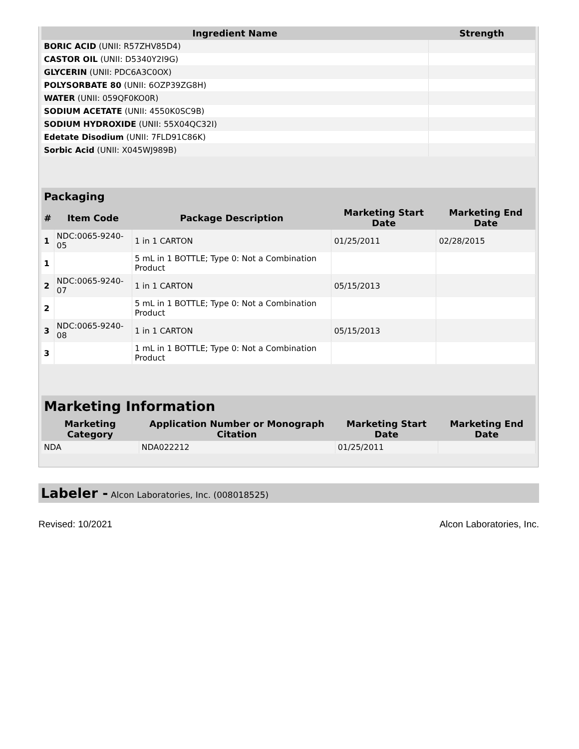| Ingredient Name | Strength |
| --- | --- |
| BORIC ACID (UNII: R57ZHV85D4) | |
| CASTOR OIL (UNII: D5340Y2I9G) | |
| GLYCERIN (UNII: PDC6A3C0OX) | |
| POLYSORBATE 80 (UNII: 6OZP39ZG8H) | |
| WATER (UNII: 059QF0KO0R) | |
| SODIUM ACETATE (UNII: 4550K0SC9B) | |
| SODIUM HYDROXIDE (UNII: 55X04QC32I) | |
| Edetate Disodium (UNII: 7FLD91C86K) | |
| Sorbic Acid (UNII: X045WJ989B) | |
| Packaging | | | | |
| --- | --- | --- | --- | --- |
| # | Item Code | Package Description | Marketing Start Date | Marketing End Date |
| 1 | NDC:0065-9240-05 | 1 in 1 CARTON | 01/25/2011 | 02/28/2015 |
| 1 | | 5 mL in 1 BOTTLE; Type 0: Not a Combination Product | | |
| 2 | NDC:0065-9240-07 | 1 in 1 CARTON | 05/15/2013 | |
| 2 | | 5 mL in 1 BOTTLE; Type 0: Not a Combination Product | | |
| 3 | NDC:0065-9240-08 | 1 in 1 CARTON | 05/15/2013 | |
| 3 | | 1 mL in 1 BOTTLE; Type 0: Not a Combination Product | | |
| Marketing Information | | | |
| --- | --- | --- | --- |
| Marketing Category | Application Number or Monograph Citation | Marketing Start Date | Marketing End Date |
| NDA | NDA022212 | 01/25/2011 | |
Labeler - Alcon Laboratories, Inc. (008018525)
Revised: 10/2021 Alcon Laboratories, Inc.